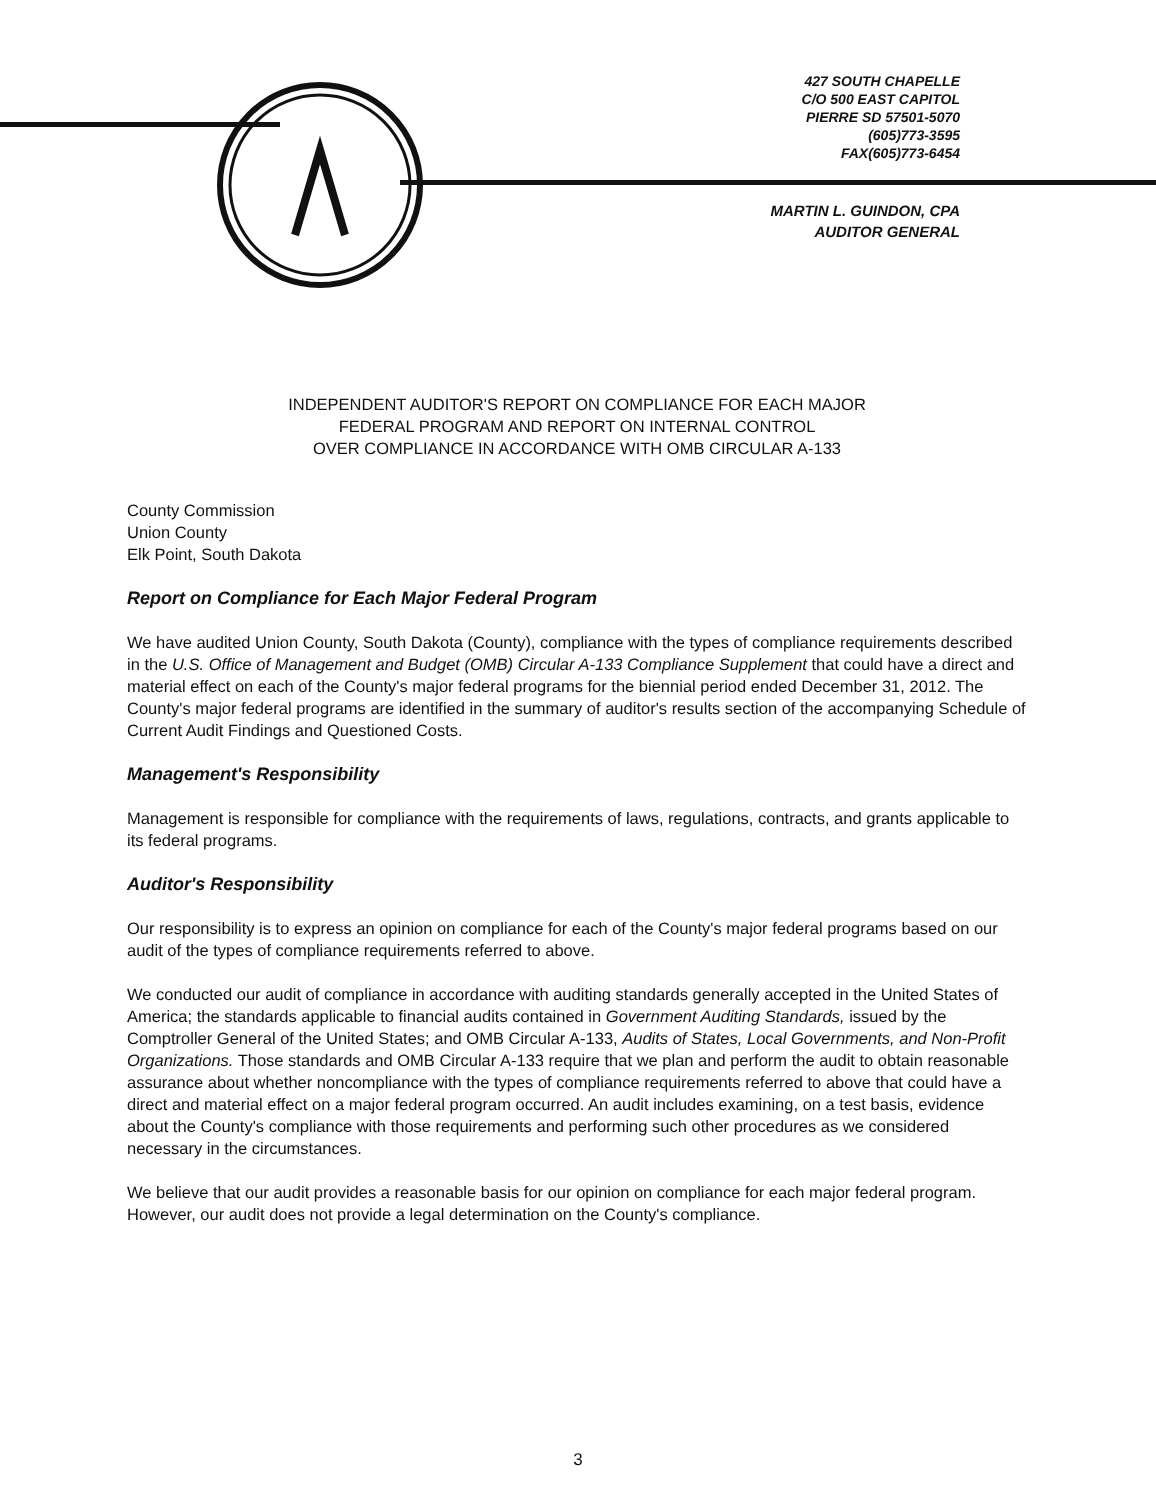427 SOUTH CHAPELLE
C/O 500 EAST CAPITOL
PIERRE SD 57501-5070
(605)773-3595
FAX(605)773-6454
MARTIN L. GUINDON, CPA
AUDITOR GENERAL
INDEPENDENT AUDITOR'S REPORT ON COMPLIANCE FOR EACH MAJOR
FEDERAL PROGRAM AND REPORT ON INTERNAL CONTROL
OVER COMPLIANCE IN ACCORDANCE WITH OMB CIRCULAR A-133
County Commission
Union County
Elk Point, South Dakota
Report on Compliance for Each Major Federal Program
We have audited Union County, South Dakota (County), compliance with the types of compliance requirements described in the U.S. Office of Management and Budget (OMB) Circular A-133 Compliance Supplement that could have a direct and material effect on each of the County's major federal programs for the biennial period ended December 31, 2012. The County's major federal programs are identified in the summary of auditor's results section of the accompanying Schedule of Current Audit Findings and Questioned Costs.
Management's Responsibility
Management is responsible for compliance with the requirements of laws, regulations, contracts, and grants applicable to its federal programs.
Auditor's Responsibility
Our responsibility is to express an opinion on compliance for each of the County's major federal programs based on our audit of the types of compliance requirements referred to above.
We conducted our audit of compliance in accordance with auditing standards generally accepted in the United States of America; the standards applicable to financial audits contained in Government Auditing Standards, issued by the Comptroller General of the United States; and OMB Circular A-133, Audits of States, Local Governments, and Non-Profit Organizations. Those standards and OMB Circular A-133 require that we plan and perform the audit to obtain reasonable assurance about whether noncompliance with the types of compliance requirements referred to above that could have a direct and material effect on a major federal program occurred. An audit includes examining, on a test basis, evidence about the County's compliance with those requirements and performing such other procedures as we considered necessary in the circumstances.
We believe that our audit provides a reasonable basis for our opinion on compliance for each major federal program. However, our audit does not provide a legal determination on the County's compliance.
3